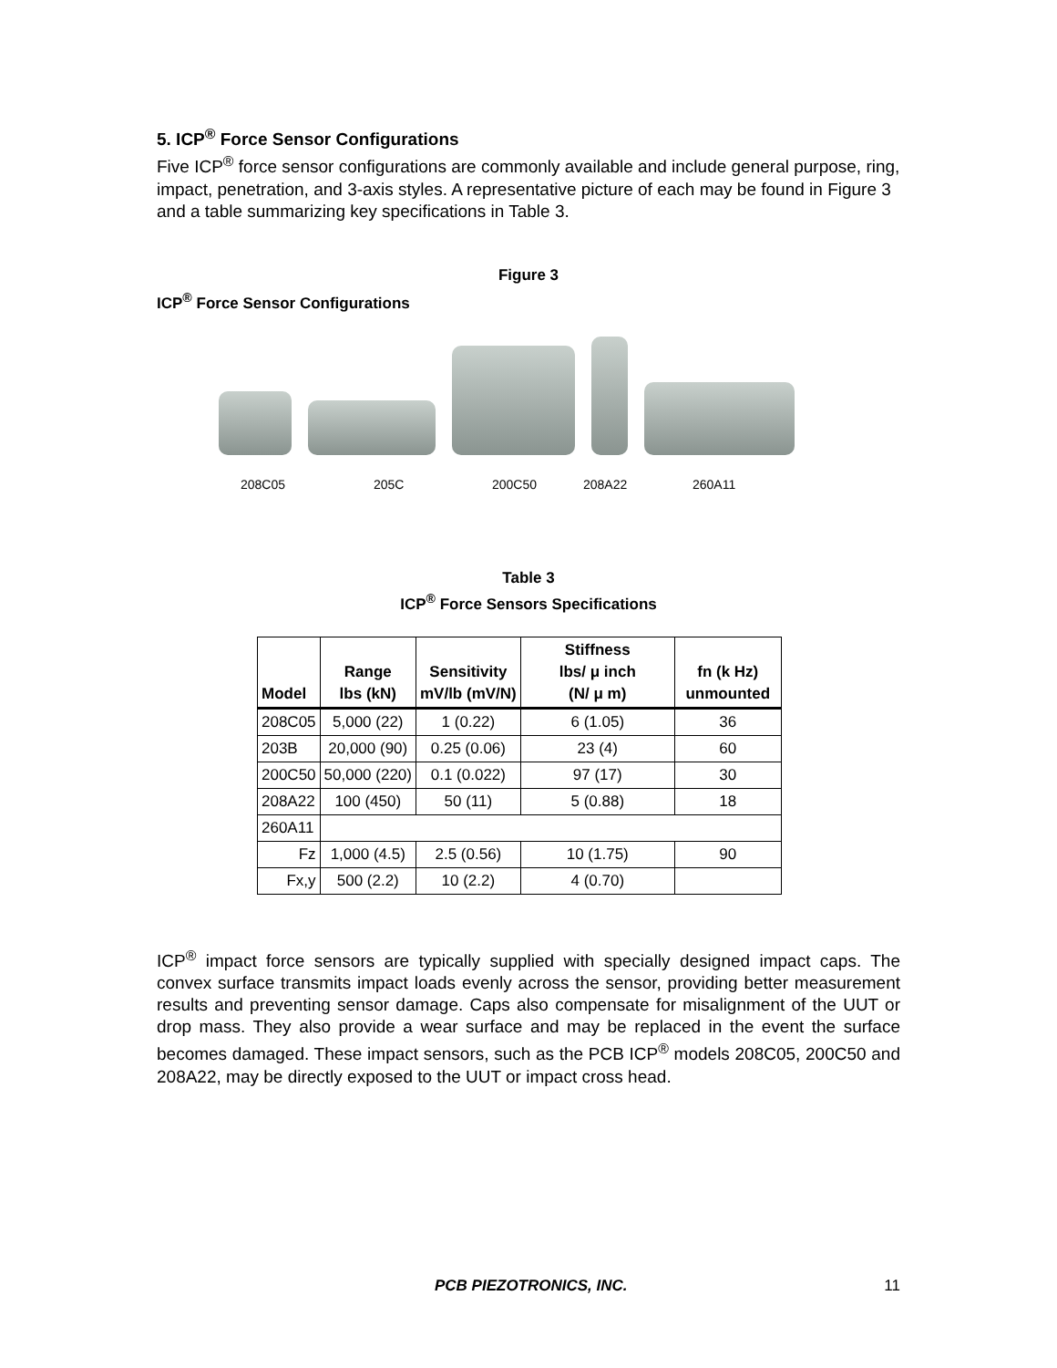5. ICP<sup>®</sup> Force Sensor Configurations
Five ICP<sup>®</sup> force sensor configurations are commonly available and include general purpose, ring, impact, penetration, and 3-axis styles. A representative picture of each may be found in Figure 3 and a table summarizing key specifications in Table 3.
Figure 3
ICP<sup>®</sup> Force Sensor Configurations
208C05 205C 200C50 208A22 260A11
Table 3
ICP<sup>®</sup> Force Sensors Specifications
| Model | Range lbs (kN) | Sensitivity mV/lb (mV/N) | Stiffness lbs/ μ inch (N/ μ m) | fn (k Hz) unmounted |
| --- | --- | --- | --- | --- |
| 208C05 | 5,000 (22) | 1 (0.22) | 6 (1.05) | 36 |
| 203B | 20,000 (90) | 0.25 (0.06) | 23 (4) | 60 |
| 200C50 | 50,000 (220) | 0.1 (0.022) | 97 (17) | 30 |
| 208A22 | 100 (450) | 50 (11) | 5 (0.88) | 18 |
| 260A11 | | | | |
| Fz | 1,000 (4.5) | 2.5 (0.56) | 10 (1.75) | 90 |
| Fx,y | 500 (2.2) | 10 (2.2) | 4 (0.70) | |
ICP<sup>®</sup> impact force sensors are typically supplied with specially designed impact caps. The convex surface transmits impact loads evenly across the sensor, providing better measurement results and preventing sensor damage. Caps also compensate for misalignment of the UUT or drop mass. They also provide a wear surface and may be replaced in the event the surface becomes damaged. These impact sensors, such as the PCB ICP<sup>®</sup> models 208C05, 200C50 and 208A22, may be directly exposed to the UUT or impact cross head.
PCB PIEZOTRONICS, INC. 11